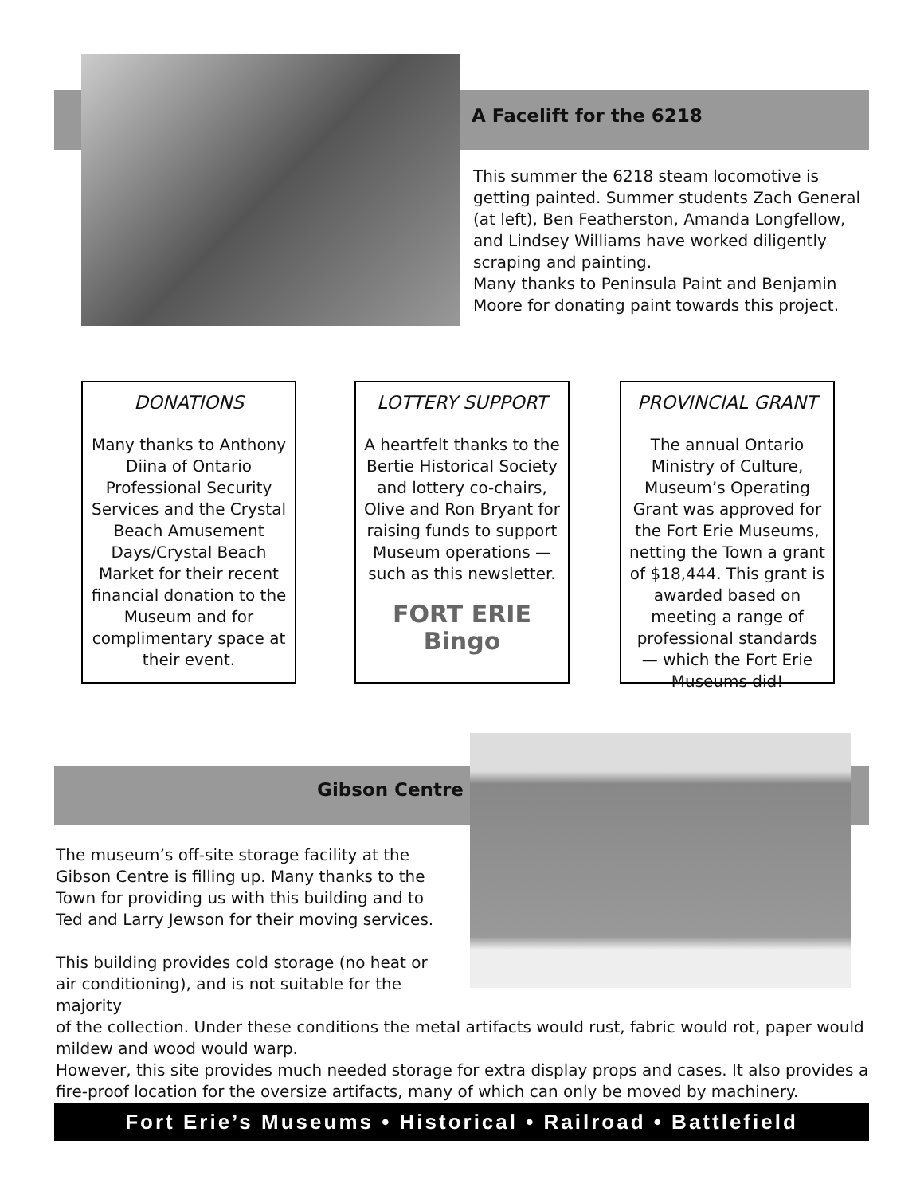A Facelift for the 6218
This summer the 6218 steam locomotive is getting painted. Summer students Zach General (at left), Ben Featherston, Amanda Longfellow, and Lindsey Williams have worked diligently scraping and painting.
Many thanks to Peninsula Paint and Benjamin Moore for donating paint towards this project.
DONATIONS
Many thanks to Anthony Diina of Ontario Professional Security Services and the Crystal Beach Amusement Days/Crystal Beach Market for their recent financial donation to the Museum and for complimentary space at their event.
LOTTERY SUPPORT
A heartfelt thanks to the Bertie Historical Society and lottery co-chairs, Olive and Ron Bryant for raising funds to support Museum operations — such as this newsletter.
FORT ERIE
Bingo
PROVINCIAL GRANT
The annual Ontario Ministry of Culture, Museum’s Operating Grant was approved for the Fort Erie Museums, netting the Town a grant of $18,444. This grant is awarded based on meeting a range of professional standards — which the Fort Erie Museums did!
Gibson Centre
The museum’s off-site storage facility at the Gibson Centre is filling up. Many thanks to the Town for providing us with this building and to Ted and Larry Jewson for their moving services.
This building provides cold storage (no heat or air conditioning), and is not suitable for the majority
of the collection. Under these conditions the metal artifacts would rust, fabric would rot, paper would mildew and wood would warp.
However, this site provides much needed storage for extra display props and cases. It also provides a fire-proof location for the oversize artifacts, many of which can only be moved by machinery.
Fort Erie’s Museums • Historical • Railroad • Battlefield